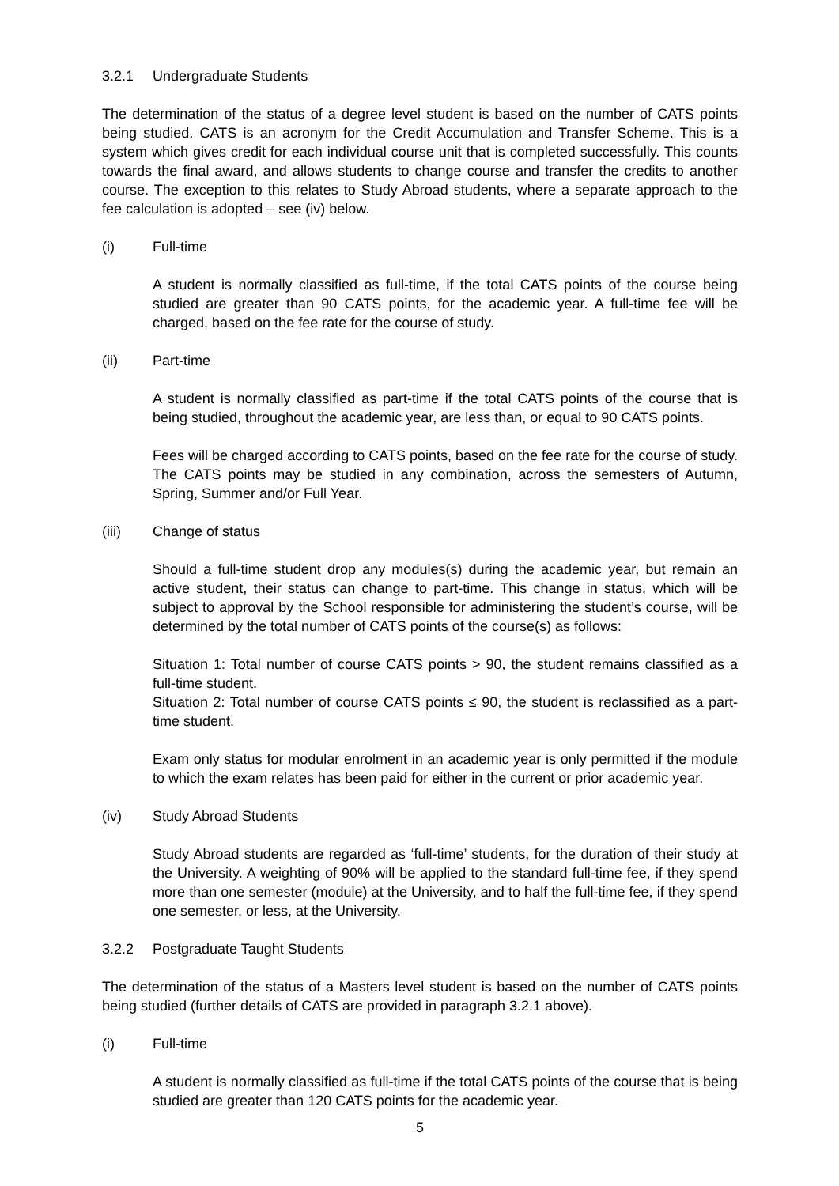3.2.1 Undergraduate Students
The determination of the status of a degree level student is based on the number of CATS points being studied. CATS is an acronym for the Credit Accumulation and Transfer Scheme. This is a system which gives credit for each individual course unit that is completed successfully. This counts towards the final award, and allows students to change course and transfer the credits to another course. The exception to this relates to Study Abroad students, where a separate approach to the fee calculation is adopted – see (iv) below.
(i) Full-time
A student is normally classified as full-time, if the total CATS points of the course being studied are greater than 90 CATS points, for the academic year. A full-time fee will be charged, based on the fee rate for the course of study.
(ii) Part-time
A student is normally classified as part-time if the total CATS points of the course that is being studied, throughout the academic year, are less than, or equal to 90 CATS points.
Fees will be charged according to CATS points, based on the fee rate for the course of study. The CATS points may be studied in any combination, across the semesters of Autumn, Spring, Summer and/or Full Year.
(iii) Change of status
Should a full-time student drop any modules(s) during the academic year, but remain an active student, their status can change to part-time. This change in status, which will be subject to approval by the School responsible for administering the student’s course, will be determined by the total number of CATS points of the course(s) as follows:
Situation 1: Total number of course CATS points > 90, the student remains classified as a full-time student.
Situation 2: Total number of course CATS points ≤ 90, the student is reclassified as a part-time student.
Exam only status for modular enrolment in an academic year is only permitted if the module to which the exam relates has been paid for either in the current or prior academic year.
(iv) Study Abroad Students
Study Abroad students are regarded as ‘full-time’ students, for the duration of their study at the University. A weighting of 90% will be applied to the standard full-time fee, if they spend more than one semester (module) at the University, and to half the full-time fee, if they spend one semester, or less, at the University.
3.2.2 Postgraduate Taught Students
The determination of the status of a Masters level student is based on the number of CATS points being studied (further details of CATS are provided in paragraph 3.2.1 above).
(i) Full-time
A student is normally classified as full-time if the total CATS points of the course that is being studied are greater than 120 CATS points for the academic year.
5